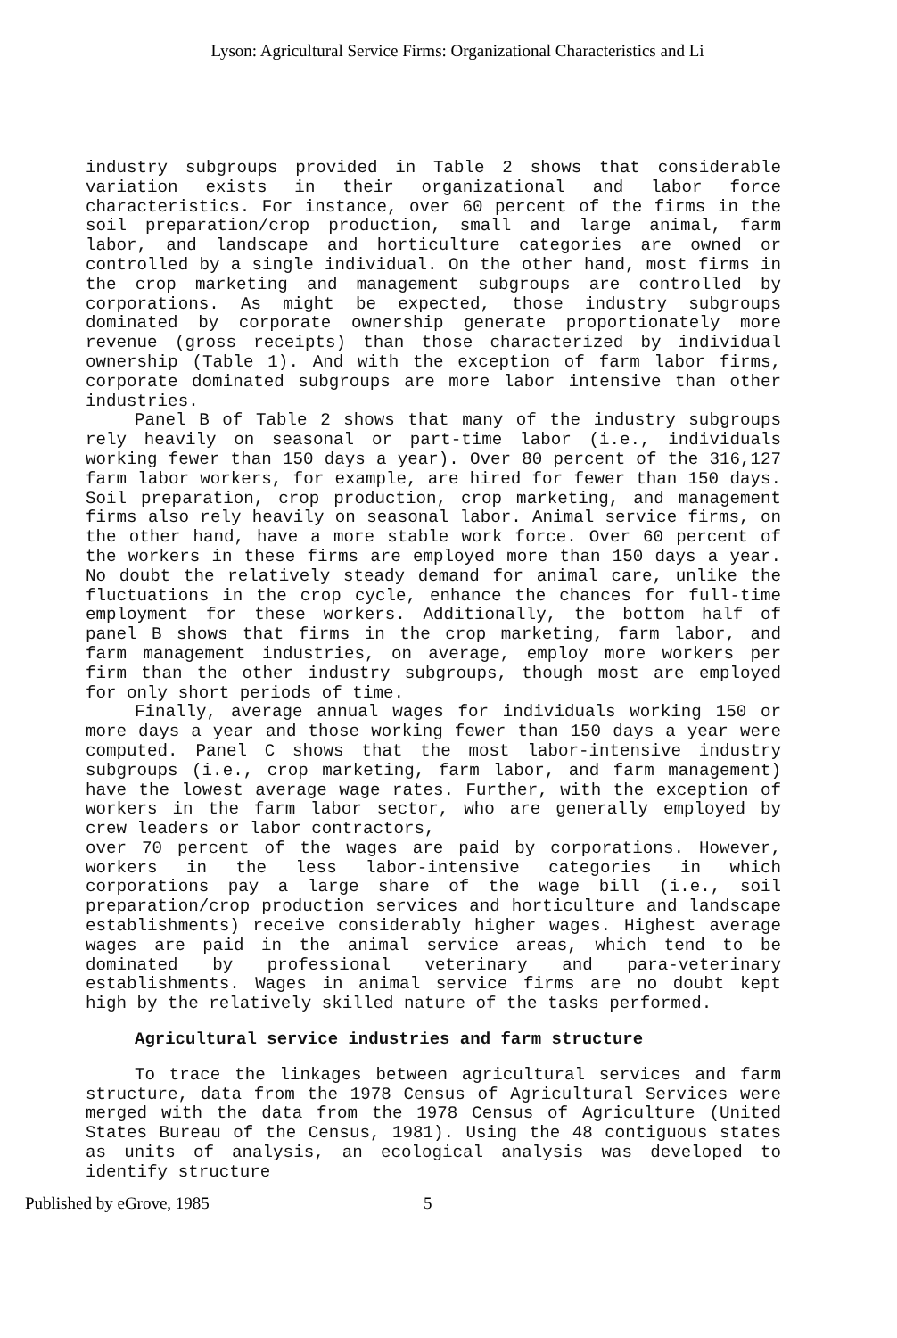Lyson: Agricultural Service Firms: Organizational Characteristics and Li
industry subgroups provided in Table 2 shows that considerable variation exists in their organizational and labor force characteristics. For instance, over 60 percent of the firms in the soil preparation/crop production, small and large animal, farm labor, and landscape and horticulture categories are owned or controlled by a single individual. On the other hand, most firms in the crop marketing and management subgroups are controlled by corporations. As might be expected, those industry subgroups dominated by corporate ownership generate proportionately more revenue (gross receipts) than those characterized by individual ownership (Table 1). And with the exception of farm labor firms, corporate dominated subgroups are more labor intensive than other industries.
Panel B of Table 2 shows that many of the industry subgroups rely heavily on seasonal or part-time labor (i.e., individuals working fewer than 150 days a year). Over 80 percent of the 316,127 farm labor workers, for example, are hired for fewer than 150 days. Soil preparation, crop production, crop marketing, and management firms also rely heavily on seasonal labor. Animal service firms, on the other hand, have a more stable work force. Over 60 percent of the workers in these firms are employed more than 150 days a year. No doubt the relatively steady demand for animal care, unlike the fluctuations in the crop cycle, enhance the chances for full-time employment for these workers. Additionally, the bottom half of panel B shows that firms in the crop marketing, farm labor, and farm management industries, on average, employ more workers per firm than the other industry subgroups, though most are employed for only short periods of time.
Finally, average annual wages for individuals working 150 or more days a year and those working fewer than 150 days a year were computed. Panel C shows that the most labor-intensive industry subgroups (i.e., crop marketing, farm labor, and farm management) have the lowest average wage rates. Further, with the exception of workers in the farm labor sector, who are generally employed by crew leaders or labor contractors,
over 70 percent of the wages are paid by corporations. However, workers in the less labor-intensive categories in which corporations pay a large share of the wage bill (i.e., soil preparation/crop production services and horticulture and landscape establishments) receive considerably higher wages. Highest average wages are paid in the animal service areas, which tend to be dominated by professional veterinary and para-veterinary establishments. Wages in animal service firms are no doubt kept high by the relatively skilled nature of the tasks performed.
Agricultural service industries and farm structure
To trace the linkages between agricultural services and farm structure, data from the 1978 Census of Agricultural Services were merged with the data from the 1978 Census of Agriculture (United States Bureau of the Census, 1981). Using the 48 contiguous states as units of analysis, an ecological analysis was developed to identify structure
Published by eGrove, 1985 5